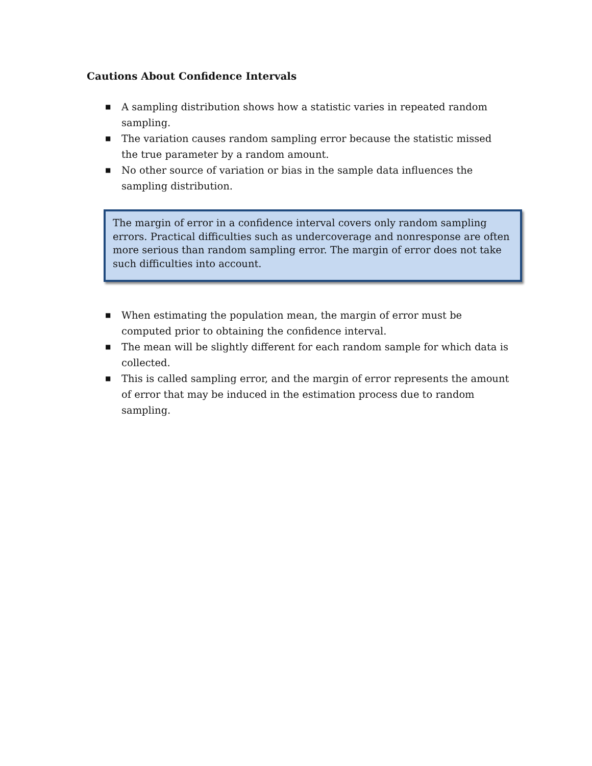Cautions About Confidence Intervals
■ A sampling distribution shows how a statistic varies in repeated random sampling.
■ The variation causes random sampling error because the statistic missed the true parameter by a random amount.
■ No other source of variation or bias in the sample data influences the sampling distribution.
The margin of error in a confidence interval covers only random sampling errors. Practical difficulties such as undercoverage and nonresponse are often more serious than random sampling error. The margin of error does not take such difficulties into account.
■ When estimating the population mean, the margin of error must be computed prior to obtaining the confidence interval.
■ The mean will be slightly different for each random sample for which data is collected.
■ This is called sampling error, and the margin of error represents the amount of error that may be induced in the estimation process due to random sampling.